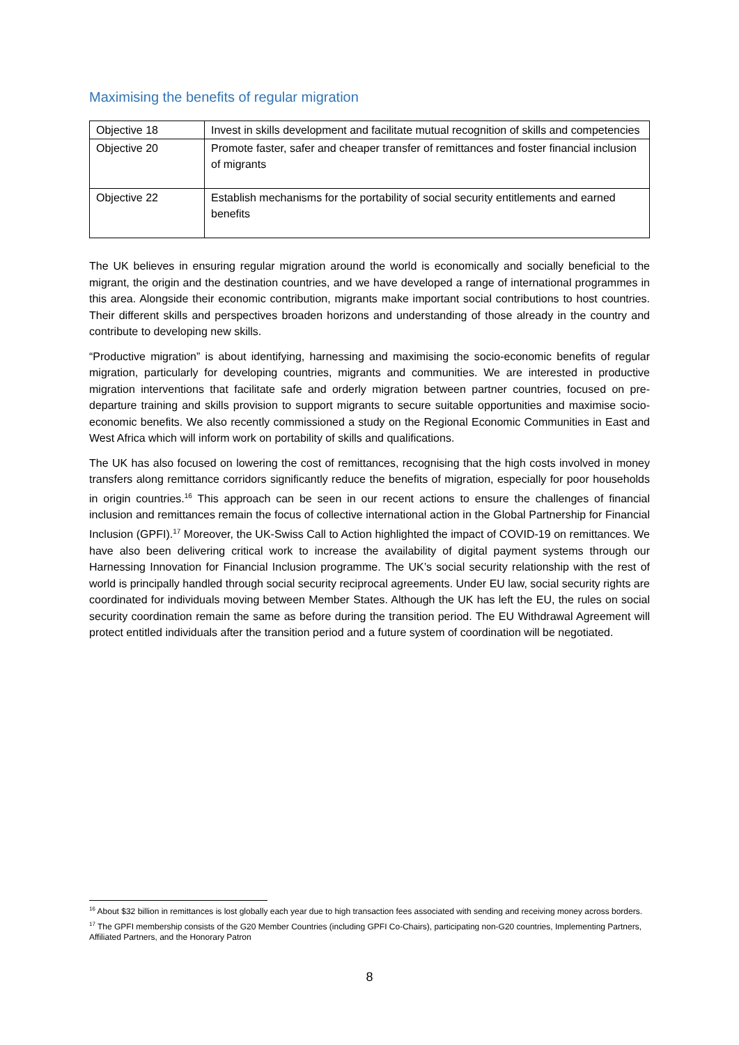Maximising the benefits of regular migration
| Objective 18 | Invest in skills development and facilitate mutual recognition of skills and competencies |
| Objective 20 | Promote faster, safer and cheaper transfer of remittances and foster financial inclusion of migrants |
| Objective 22 | Establish mechanisms for the portability of social security entitlements and earned benefits |
The UK believes in ensuring regular migration around the world is economically and socially beneficial to the migrant, the origin and the destination countries, and we have developed a range of international programmes in this area. Alongside their economic contribution, migrants make important social contributions to host countries. Their different skills and perspectives broaden horizons and understanding of those already in the country and contribute to developing new skills.
“Productive migration” is about identifying, harnessing and maximising the socio-economic benefits of regular migration, particularly for developing countries, migrants and communities. We are interested in productive migration interventions that facilitate safe and orderly migration between partner countries, focused on pre-departure training and skills provision to support migrants to secure suitable opportunities and maximise socio-economic benefits. We also recently commissioned a study on the Regional Economic Communities in East and West Africa which will inform work on portability of skills and qualifications.
The UK has also focused on lowering the cost of remittances, recognising that the high costs involved in money transfers along remittance corridors significantly reduce the benefits of migration, especially for poor households in origin countries.<sup>16</sup> This approach can be seen in our recent actions to ensure the challenges of financial inclusion and remittances remain the focus of collective international action in the Global Partnership for Financial Inclusion (GPFI).<sup>17</sup> Moreover, the UK-Swiss Call to Action highlighted the impact of COVID-19 on remittances. We have also been delivering critical work to increase the availability of digital payment systems through our Harnessing Innovation for Financial Inclusion programme. The UK’s social security relationship with the rest of world is principally handled through social security reciprocal agreements. Under EU law, social security rights are coordinated for individuals moving between Member States. Although the UK has left the EU, the rules on social security coordination remain the same as before during the transition period. The EU Withdrawal Agreement will protect entitled individuals after the transition period and a future system of coordination will be negotiated.
<sup>16</sup> About $32 billion in remittances is lost globally each year due to high transaction fees associated with sending and receiving money across borders.
<sup>17</sup> The GPFI membership consists of the G20 Member Countries (including GPFI Co-Chairs), participating non-G20 countries, Implementing Partners, Affiliated Partners, and the Honorary Patron
8